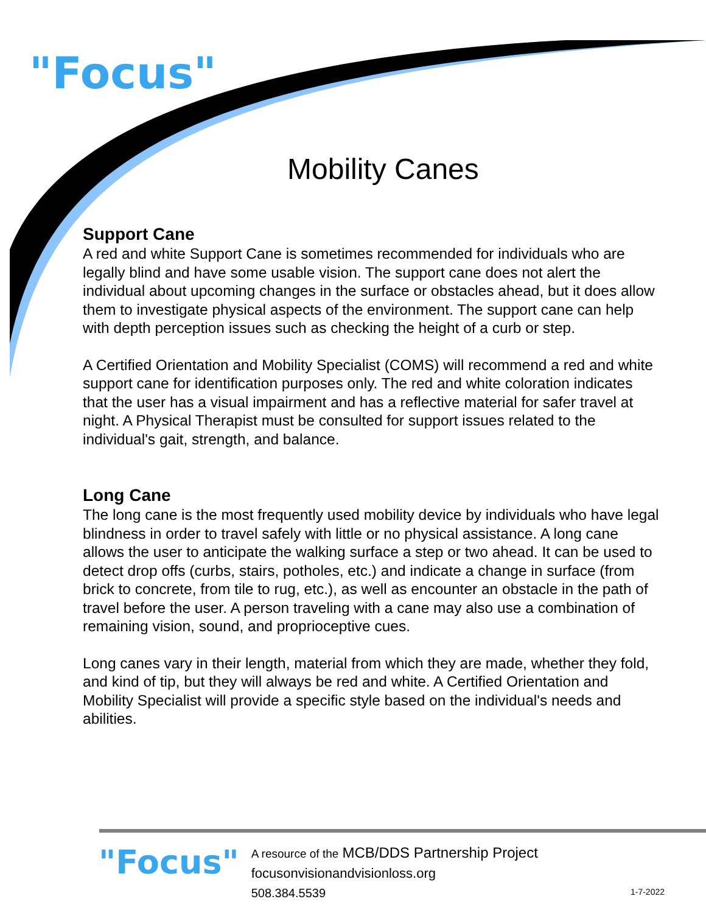"Focus"
Mobility Canes
Support Cane
A red and white Support Cane is sometimes recommended for individuals who are legally blind and have some usable vision. The support cane does not alert the individual about upcoming changes in the surface or obstacles ahead, but it does allow them to investigate physical aspects of the environment. The support cane can help with depth perception issues such as checking the height of a curb or step.
A Certified Orientation and Mobility Specialist (COMS) will recommend a red and white support cane for identification purposes only. The red and white coloration indicates that the user has a visual impairment and has a reflective material for safer travel at night. A Physical Therapist must be consulted for support issues related to the individual's gait, strength, and balance.
Long Cane
The long cane is the most frequently used mobility device by individuals who have legal blindness in order to travel safely with little or no physical assistance. A long cane allows the user to anticipate the walking surface a step or two ahead. It can be used to detect drop offs (curbs, stairs, potholes, etc.) and indicate a change in surface (from brick to concrete, from tile to rug, etc.), as well as encounter an obstacle in the path of travel before the user. A person traveling with a cane may also use a combination of remaining vision, sound, and proprioceptive cues.
Long canes vary in their length, material from which they are made, whether they fold, and kind of tip, but they will always be red and white. A Certified Orientation and Mobility Specialist will provide a specific style based on the individual's needs and abilities.
"Focus"
A resource of the MCB/DDS Partnership Project
focusonvisionandvisionloss.org
508.384.5539
1-7-2022